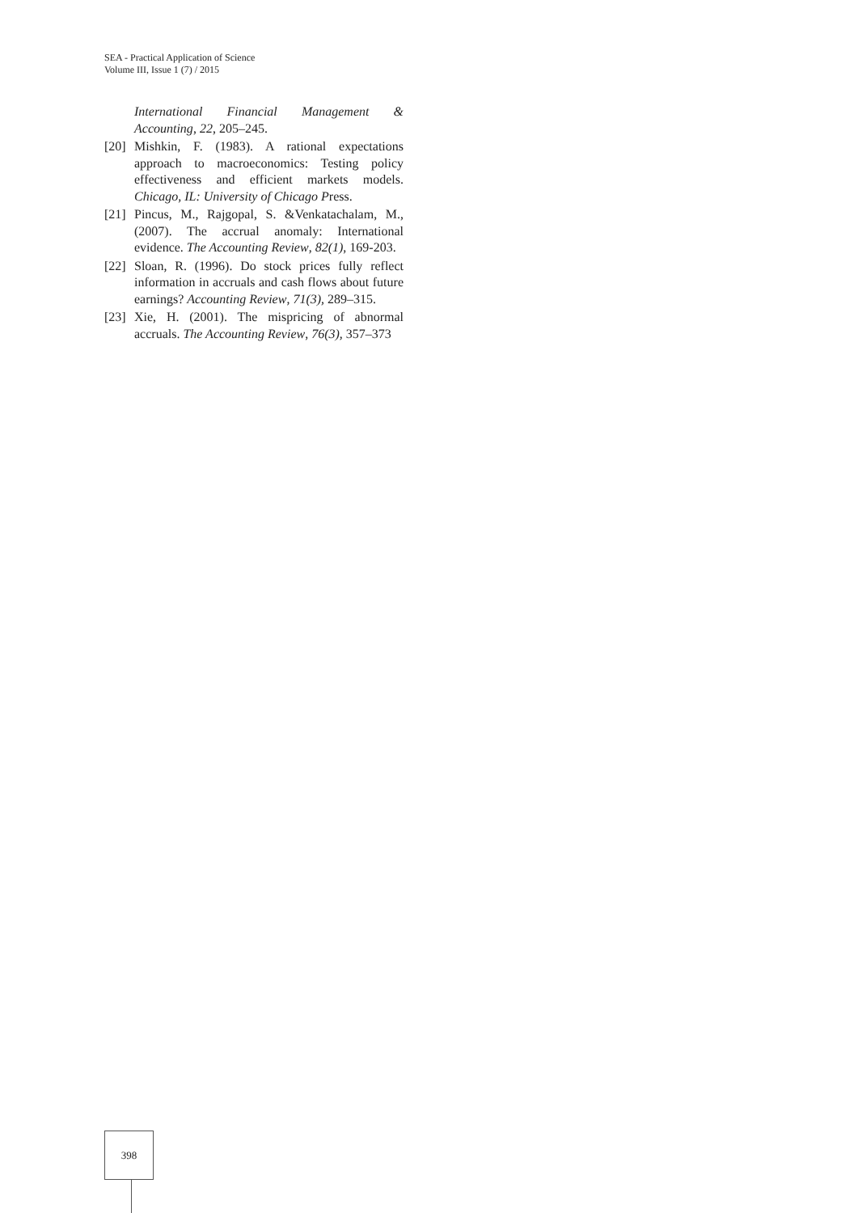SEA - Practical Application of Science
Volume III, Issue 1 (7) / 2015
International Financial Management & Accounting, 22, 205–245.
[20] Mishkin, F. (1983). A rational expectations approach to macroeconomics: Testing policy effectiveness and efficient markets models. Chicago, IL: University of Chicago Press.
[21] Pincus, M., Rajgopal, S. &Venkatachalam, M., (2007). The accrual anomaly: International evidence. The Accounting Review, 82(1), 169-203.
[22] Sloan, R. (1996). Do stock prices fully reflect information in accruals and cash flows about future earnings? Accounting Review, 71(3), 289–315.
[23] Xie, H. (2001). The mispricing of abnormal accruals. The Accounting Review, 76(3), 357–373
398